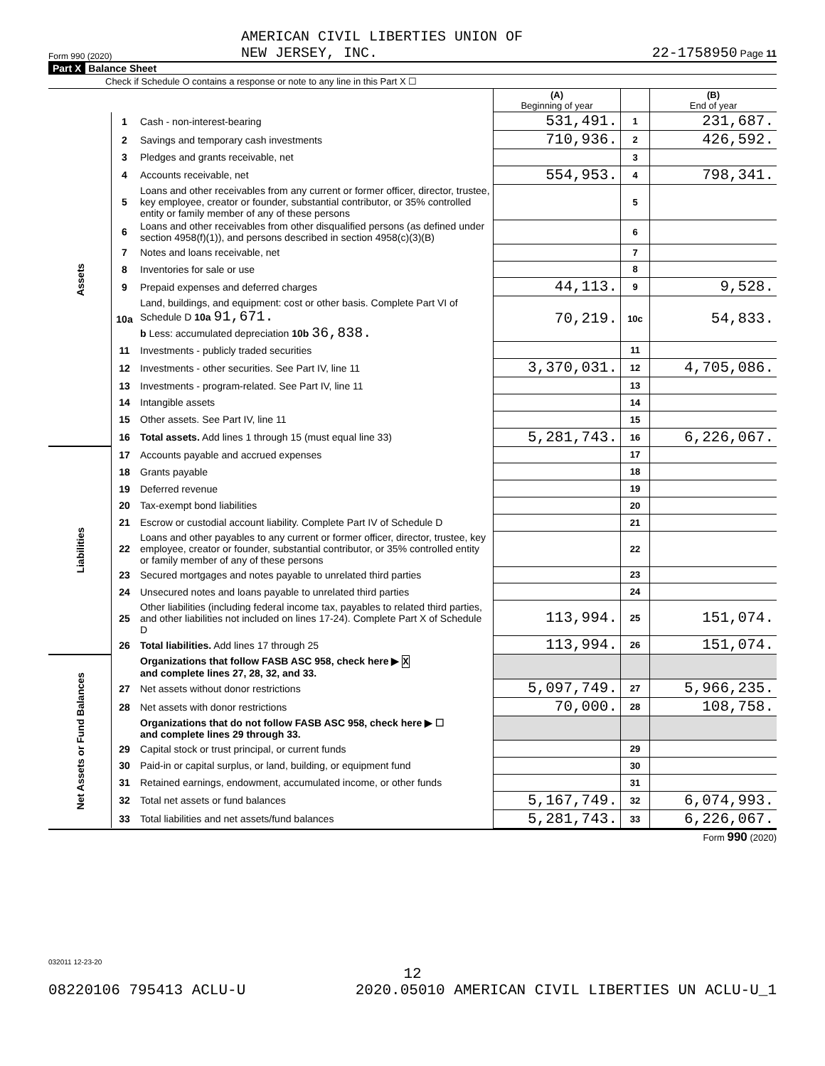Form 990 (2020) AMERICAN CIVIL LIBERTIES UNION OF
NEW JERSEY, INC. 22-1758950 Page 11
Part X Balance Sheet
Check if Schedule O contains a response or note to any line in this Part X ☐
| | | | (A) Beginning of year | | (B) End of year |
| --- | --- | --- | --- | --- | --- |
| Assets | 1 | Cash - non-interest-bearing | 531,491. | 1 | 231,687. |
| | 2 | Savings and temporary cash investments | 710,936. | 2 | 426,592. |
| | 3 | Pledges and grants receivable, net | | 3 | |
| | 4 | Accounts receivable, net | 554,953. | 4 | 798,341. |
| | 5 | Loans and other receivables from any current or former officer, director, trustee, key employee, creator or founder, substantial contributor, or 35% controlled entity or family member of any of these persons | | 5 | |
| | 6 | Loans and other receivables from other disqualified persons (as defined under section 4958(f)(1)), and persons described in section 4958(c)(3)(B) | | 6 | |
| | 7 | Notes and loans receivable, net | | 7 | |
| | 8 | Inventories for sale or use | | 8 | |
| | 9 | Prepaid expenses and deferred charges | 44,113. | 9 | 9,528. |
| | 10a | Land, buildings, and equipment: cost or other basis. Complete Part VI of Schedule D 10a 91,671. b Less: accumulated depreciation 10b 36,838. | 70,219. | 10c | 54,833. |
| | 11 | Investments - publicly traded securities | | 11 | |
| | 12 | Investments - other securities. See Part IV, line 11 | 3,370,031. | 12 | 4,705,086. |
| | 13 | Investments - program-related. See Part IV, line 11 | | 13 | |
| | 14 | Intangible assets | | 14 | |
| | 15 | Other assets. See Part IV, line 11 | | 15 | |
| | 16 | Total assets. Add lines 1 through 15 (must equal line 33) | 5,281,743. | 16 | 6,226,067. |
| Liabilities | 17 | Accounts payable and accrued expenses | | 17 | |
| | 18 | Grants payable | | 18 | |
| | 19 | Deferred revenue | | 19 | |
| | 20 | Tax-exempt bond liabilities | | 20 | |
| | 21 | Escrow or custodial account liability. Complete Part IV of Schedule D | | 21 | |
| | 22 | Loans and other payables to any current or former officer, director, trustee, key employee, creator or founder, substantial contributor, or 35% controlled entity or family member of any of these persons | | 22 | |
| | 23 | Secured mortgages and notes payable to unrelated third parties | | 23 | |
| | 24 | Unsecured notes and loans payable to unrelated third parties | | 24 | |
| | 25 | Other liabilities (including federal income tax, payables to related third parties, and other liabilities not included on lines 17-24). Complete Part X of Schedule D | 113,994. | 25 | 151,074. |
| | 26 | Total liabilities. Add lines 17 through 25 | 113,994. | 26 | 151,074. |
| Net Assets or Fund Balances | | Organizations that follow FASB ASC 958, check here ▶ X and complete lines 27, 28, 32, and 33. | | | |
| | 27 | Net assets without donor restrictions | 5,097,749. | 27 | 5,966,235. |
| | 28 | Net assets with donor restrictions | 70,000. | 28 | 108,758. |
| | | Organizations that do not follow FASB ASC 958, check here ▶ ☐ and complete lines 29 through 33. | | | |
| | 29 | Capital stock or trust principal, or current funds | | 29 | |
| | 30 | Paid-in or capital surplus, or land, building, or equipment fund | | 30 | |
| | 31 | Retained earnings, endowment, accumulated income, or other funds | | 31 | |
| | 32 | Total net assets or fund balances | 5,167,749. | 32 | 6,074,993. |
| | 33 | Total liabilities and net assets/fund balances | 5,281,743. | 33 | 6,226,067. |
Form 990 (2020)
032011 12-23-20
12
08220106 795413 ACLU-U 2020.05010 AMERICAN CIVIL LIBERTIES UN ACLU-U_1